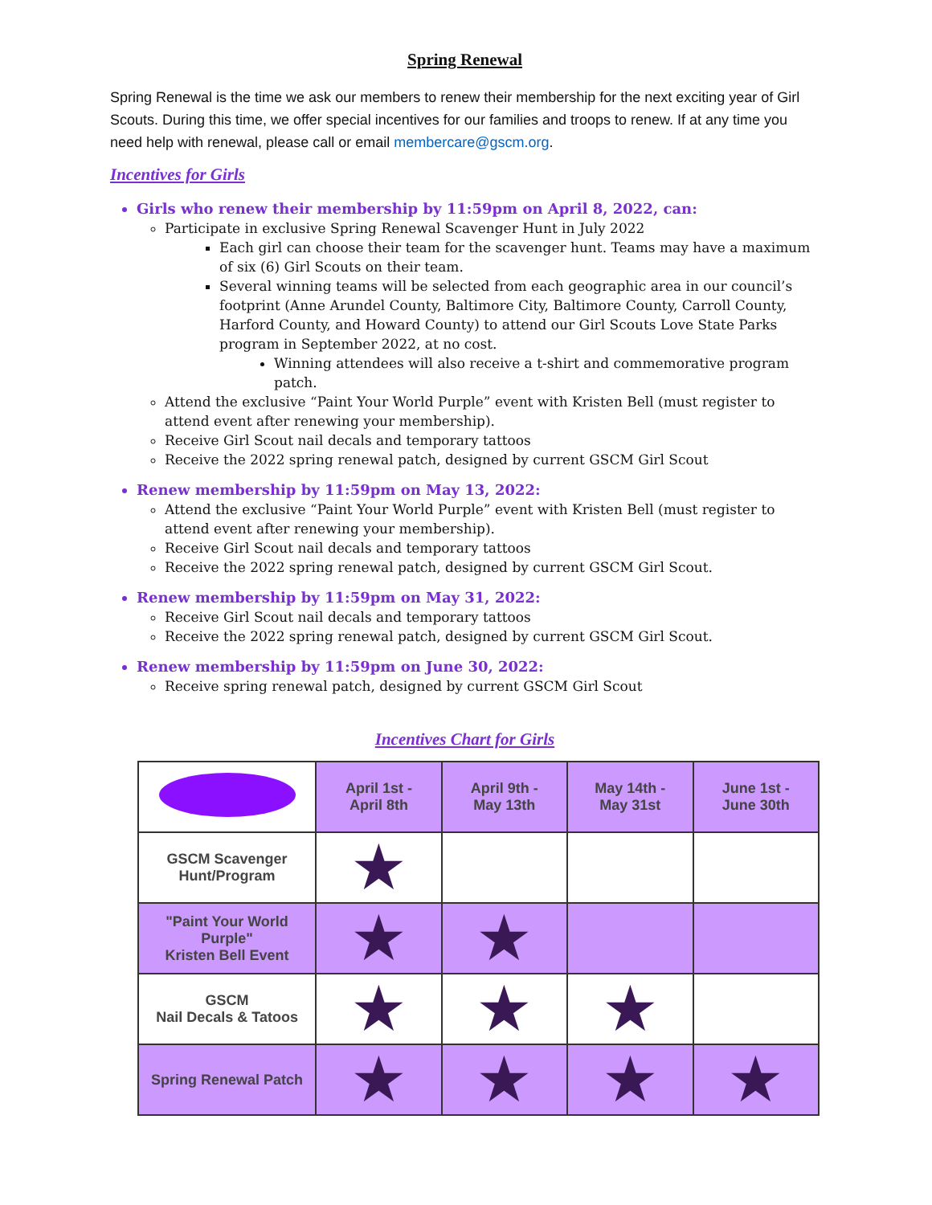Spring Renewal
Spring Renewal is the time we ask our members to renew their membership for the next exciting year of Girl Scouts. During this time, we offer special incentives for our families and troops to renew. If at any time you need help with renewal, please call or email membercare@gscm.org.
Incentives for Girls
Girls who renew their membership by 11:59pm on April 8, 2022, can:
Participate in exclusive Spring Renewal Scavenger Hunt in July 2022
Each girl can choose their team for the scavenger hunt. Teams may have a maximum of six (6) Girl Scouts on their team.
Several winning teams will be selected from each geographic area in our council’s footprint (Anne Arundel County, Baltimore City, Baltimore County, Carroll County, Harford County, and Howard County) to attend our Girl Scouts Love State Parks program in September 2022, at no cost.
Winning attendees will also receive a t-shirt and commemorative program patch.
Attend the exclusive “Paint Your World Purple” event with Kristen Bell (must register to attend event after renewing your membership).
Receive Girl Scout nail decals and temporary tattoos
Receive the 2022 spring renewal patch, designed by current GSCM Girl Scout
Renew membership by 11:59pm on May 13, 2022:
Attend the exclusive “Paint Your World Purple” event with Kristen Bell (must register to attend event after renewing your membership).
Receive Girl Scout nail decals and temporary tattoos
Receive the 2022 spring renewal patch, designed by current GSCM Girl Scout.
Renew membership by 11:59pm on May 31, 2022:
Receive Girl Scout nail decals and temporary tattoos
Receive the 2022 spring renewal patch, designed by current GSCM Girl Scout.
Renew membership by 11:59pm on June 30, 2022:
Receive spring renewal patch, designed by current GSCM Girl Scout
Incentives Chart for Girls
| | April 1st - April 8th | April 9th - May 13th | May 14th - May 31st | June 1st - June 30th |
| --- | --- | --- | --- | --- |
| GSCM Scavenger Hunt/Program | ★ | | | |
| "Paint Your World Purple" Kristen Bell Event | ★ | ★ | | |
| GSCM Nail Decals & Tatoos | ★ | ★ | ★ | |
| Spring Renewal Patch | ★ | ★ | ★ | ★ |